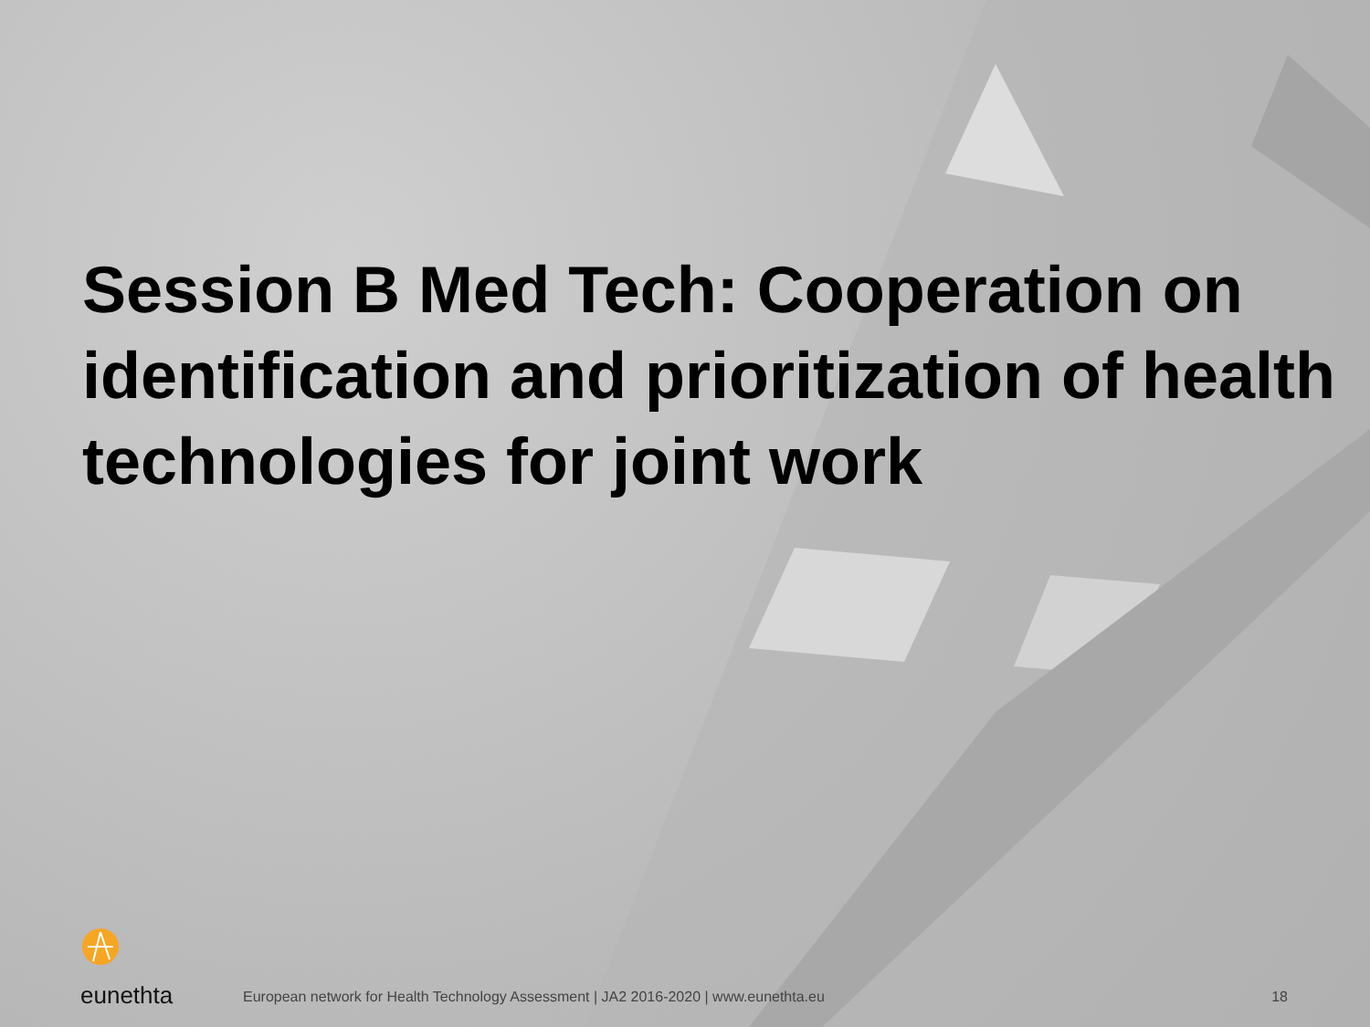Session B Med Tech: Cooperation on identification and prioritization of health technologies for joint work
eunethta
European network for Health Technology Assessment | JA2 2016-2020 | www.eunethta.eu
18